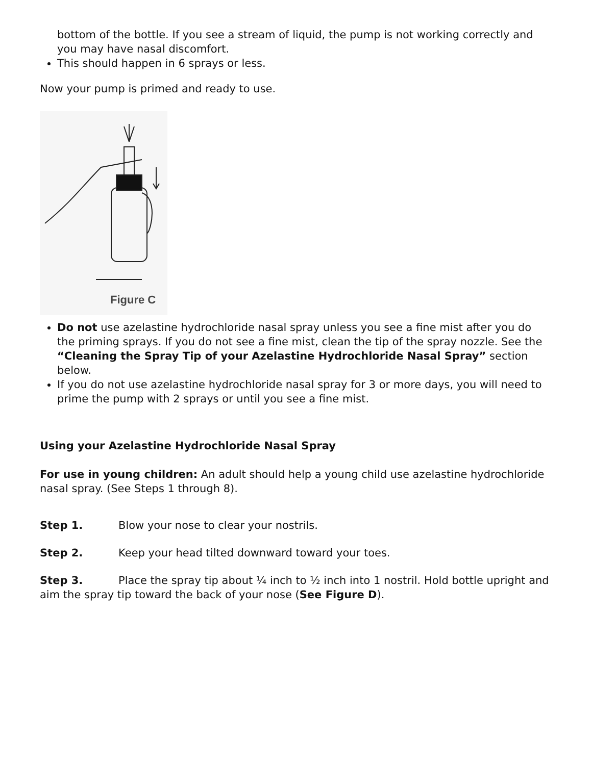bottom of the bottle. If you see a stream of liquid, the pump is not working correctly and you may have nasal discomfort.
This should happen in 6 sprays or less.
Now your pump is primed and ready to use.
Figure C
Do not use azelastine hydrochloride nasal spray unless you see a fine mist after you do the priming sprays. If you do not see a fine mist, clean the tip of the spray nozzle. See the “Cleaning the Spray Tip of your Azelastine Hydrochloride Nasal Spray” section below.
If you do not use azelastine hydrochloride nasal spray for 3 or more days, you will need to prime the pump with 2 sprays or until you see a fine mist.
Using your Azelastine Hydrochloride Nasal Spray
For use in young children: An adult should help a young child use azelastine hydrochloride nasal spray. (See Steps 1 through 8).
Step 1. Blow your nose to clear your nostrils.
Step 2. Keep your head tilted downward toward your toes.
Step 3. Place the spray tip about ¼ inch to ½ inch into 1 nostril. Hold bottle upright and aim the spray tip toward the back of your nose (See Figure D).